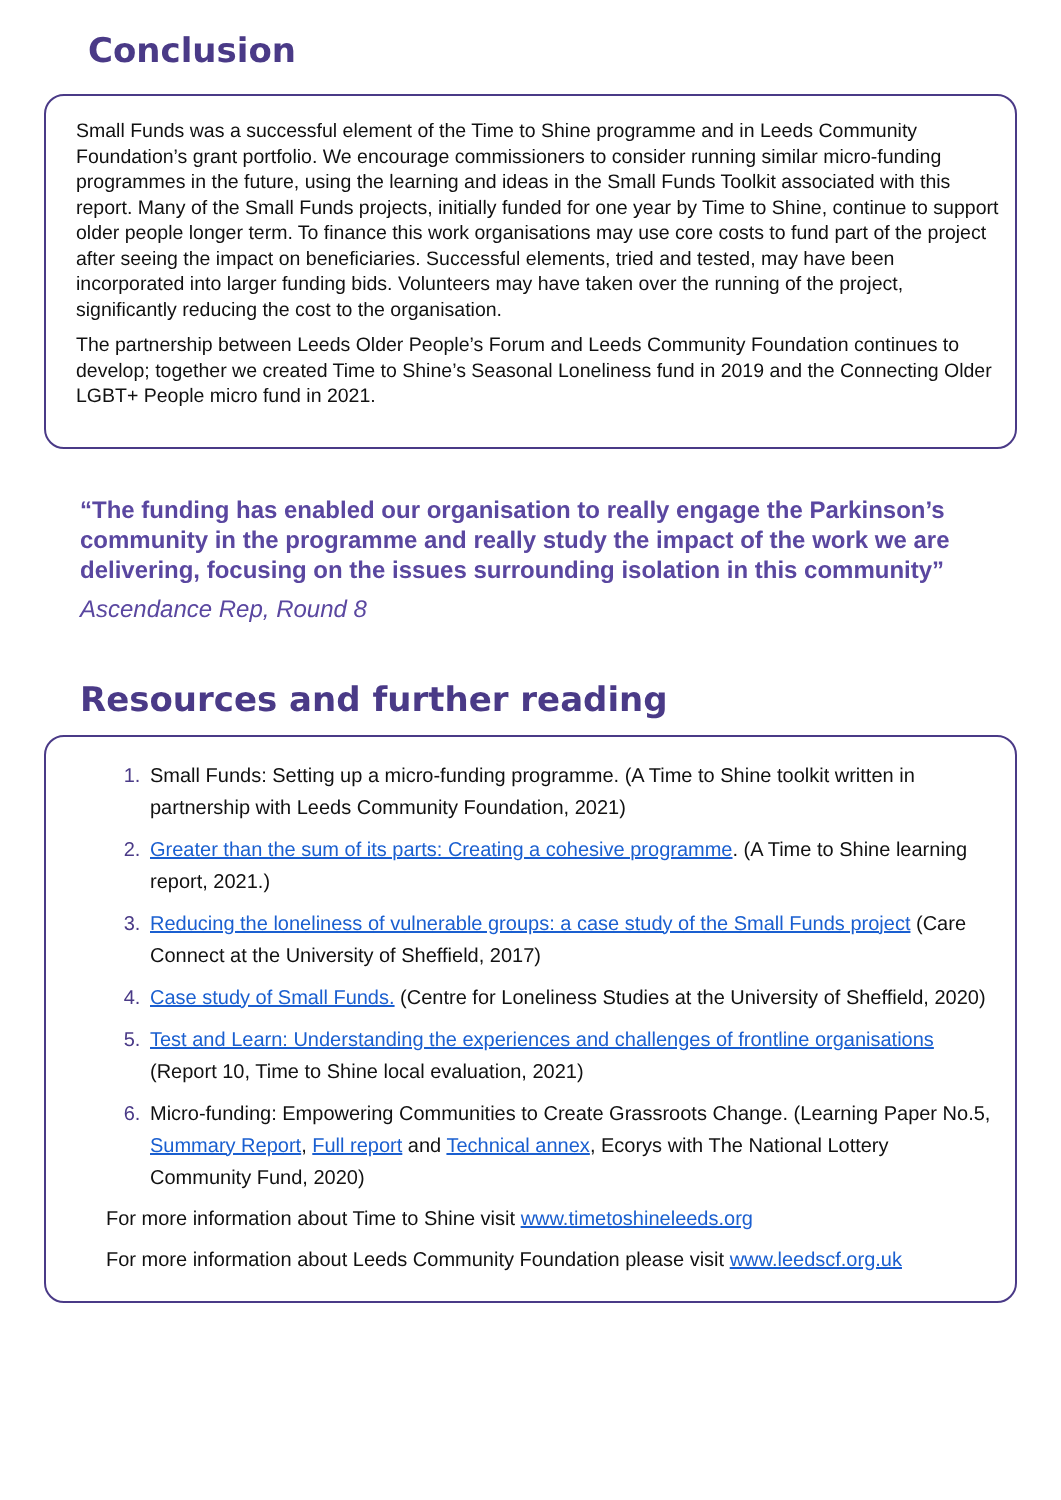Conclusion
Small Funds was a successful element of the Time to Shine programme and in Leeds Community Foundation’s grant portfolio. We encourage commissioners to consider running similar micro-funding programmes in the future, using the learning and ideas in the Small Funds Toolkit associated with this report. Many of the Small Funds projects, initially funded for one year by Time to Shine, continue to support older people longer term. To finance this work organisations may use core costs to fund part of the project after seeing the impact on beneficiaries. Successful elements, tried and tested, may have been incorporated into larger funding bids. Volunteers may have taken over the running of the project, significantly reducing the cost to the organisation.
The partnership between Leeds Older People’s Forum and Leeds Community Foundation continues to develop; together we created Time to Shine’s Seasonal Loneliness fund in 2019 and the Connecting Older LGBT+ People micro fund in 2021.
“The funding has enabled our organisation to really engage the Parkinson’s community in the programme and really study the impact of the work we are delivering, focusing on the issues surrounding isolation in this community”
Ascendance Rep, Round 8
Resources and further reading
Small Funds: Setting up a micro-funding programme. (A Time to Shine toolkit written in partnership with Leeds Community Foundation, 2021)
Greater than the sum of its parts: Creating a cohesive programme. (A Time to Shine learning report, 2021.)
Reducing the loneliness of vulnerable groups: a case study of the Small Funds project (Care Connect at the University of Sheffield, 2017)
Case study of Small Funds. (Centre for Loneliness Studies at the University of Sheffield, 2020)
Test and Learn: Understanding the experiences and challenges of frontline organisations (Report 10, Time to Shine local evaluation, 2021)
Micro-funding: Empowering Communities to Create Grassroots Change. (Learning Paper No.5, Summary Report, Full report and Technical annex, Ecorys with The National Lottery Community Fund, 2020)
For more information about Time to Shine visit www.timetoshineleeds.org
For more information about Leeds Community Foundation please visit www.leedscf.org.uk